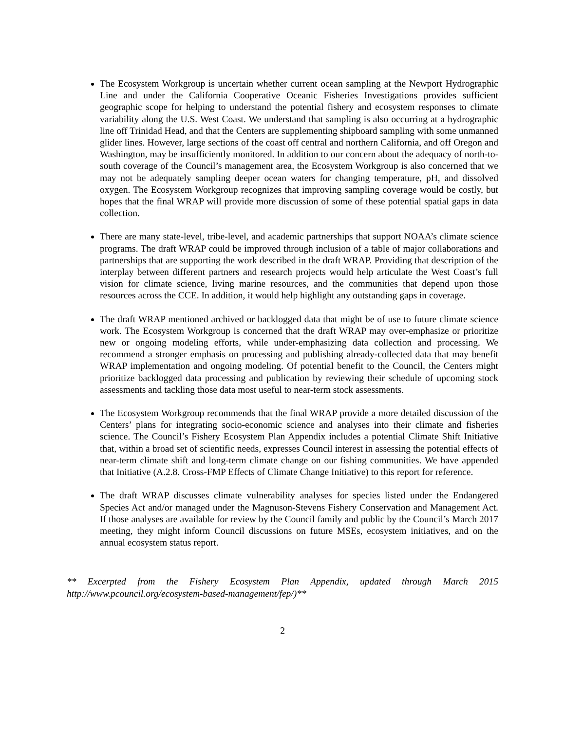The Ecosystem Workgroup is uncertain whether current ocean sampling at the Newport Hydrographic Line and under the California Cooperative Oceanic Fisheries Investigations provides sufficient geographic scope for helping to understand the potential fishery and ecosystem responses to climate variability along the U.S. West Coast. We understand that sampling is also occurring at a hydrographic line off Trinidad Head, and that the Centers are supplementing shipboard sampling with some unmanned glider lines. However, large sections of the coast off central and northern California, and off Oregon and Washington, may be insufficiently monitored. In addition to our concern about the adequacy of north-to-south coverage of the Council’s management area, the Ecosystem Workgroup is also concerned that we may not be adequately sampling deeper ocean waters for changing temperature, pH, and dissolved oxygen. The Ecosystem Workgroup recognizes that improving sampling coverage would be costly, but hopes that the final WRAP will provide more discussion of some of these potential spatial gaps in data collection.
There are many state-level, tribe-level, and academic partnerships that support NOAA’s climate science programs. The draft WRAP could be improved through inclusion of a table of major collaborations and partnerships that are supporting the work described in the draft WRAP. Providing that description of the interplay between different partners and research projects would help articulate the West Coast’s full vision for climate science, living marine resources, and the communities that depend upon those resources across the CCE. In addition, it would help highlight any outstanding gaps in coverage.
The draft WRAP mentioned archived or backlogged data that might be of use to future climate science work. The Ecosystem Workgroup is concerned that the draft WRAP may over-emphasize or prioritize new or ongoing modeling efforts, while under-emphasizing data collection and processing. We recommend a stronger emphasis on processing and publishing already-collected data that may benefit WRAP implementation and ongoing modeling. Of potential benefit to the Council, the Centers might prioritize backlogged data processing and publication by reviewing their schedule of upcoming stock assessments and tackling those data most useful to near-term stock assessments.
The Ecosystem Workgroup recommends that the final WRAP provide a more detailed discussion of the Centers’ plans for integrating socio-economic science and analyses into their climate and fisheries science. The Council’s Fishery Ecosystem Plan Appendix includes a potential Climate Shift Initiative that, within a broad set of scientific needs, expresses Council interest in assessing the potential effects of near-term climate shift and long-term climate change on our fishing communities. We have appended that Initiative (A.2.8. Cross-FMP Effects of Climate Change Initiative) to this report for reference.
The draft WRAP discusses climate vulnerability analyses for species listed under the Endangered Species Act and/or managed under the Magnuson-Stevens Fishery Conservation and Management Act. If those analyses are available for review by the Council family and public by the Council’s March 2017 meeting, they might inform Council discussions on future MSEs, ecosystem initiatives, and on the annual ecosystem status report.
** Excerpted from the Fishery Ecosystem Plan Appendix, updated through March 2015 http://www.pcouncil.org/ecosystem-based-management/fep/)**
2